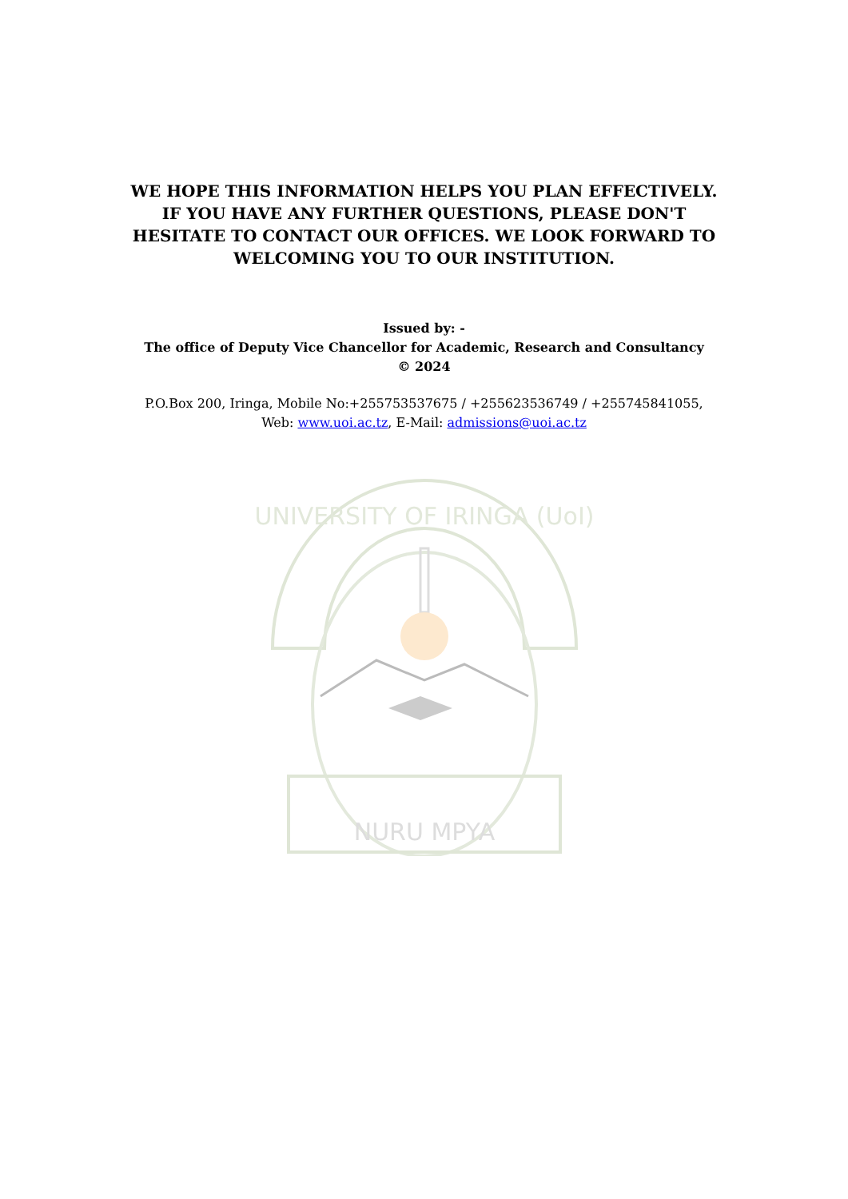WE HOPE THIS INFORMATION HELPS YOU PLAN EFFECTIVELY. IF YOU HAVE ANY FURTHER QUESTIONS, PLEASE DON'T HESITATE TO CONTACT OUR OFFICES. WE LOOK FORWARD TO WELCOMING YOU TO OUR INSTITUTION.
Issued by: -
The office of Deputy Vice Chancellor for Academic, Research and Consultancy
© 2024
P.O.Box 200, Iringa, Mobile No:+255753537675 / +255623536749 / +255745841055, Web: www.uoi.ac.tz, E-Mail: admissions@uoi.ac.tz
NURU MPYA
UNIVERSITY OF IRINGA (UoI)